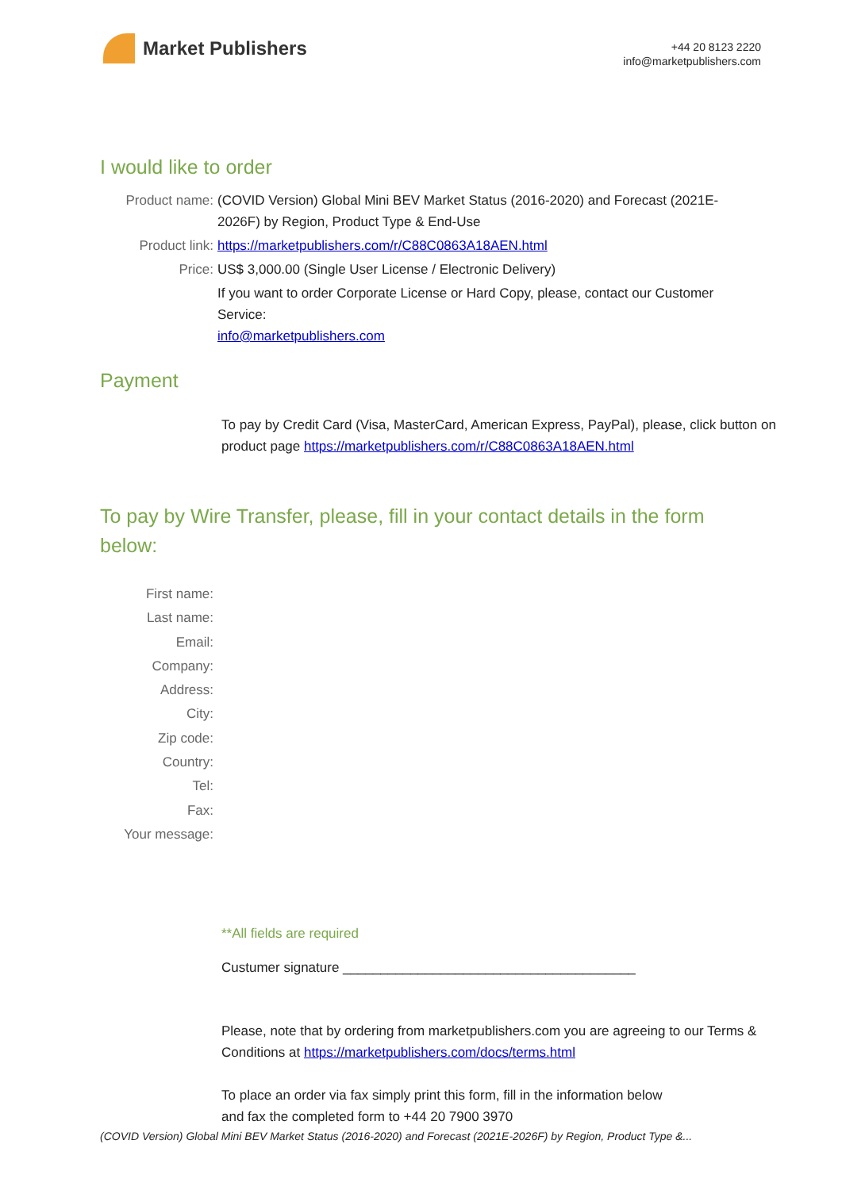Market Publishers
+44 20 8123 2220
info@marketpublishers.com
I would like to order
Product name: (COVID Version) Global Mini BEV Market Status (2016-2020) and Forecast (2021E-2026F) by Region, Product Type & End-Use
Product link: https://marketpublishers.com/r/C88C0863A18AEN.html
Price: US$ 3,000.00 (Single User License / Electronic Delivery)
If you want to order Corporate License or Hard Copy, please, contact our Customer Service:
info@marketpublishers.com
Payment
To pay by Credit Card (Visa, MasterCard, American Express, PayPal), please, click button on product page https://marketpublishers.com/r/C88C0863A18AEN.html
To pay by Wire Transfer, please, fill in your contact details in the form below:
First name:
Last name:
Email:
Company:
Address:
City:
Zip code:
Country:
Tel:
Fax:
Your message:
**All fields are required
Custumer signature _______________________________________
Please, note that by ordering from marketpublishers.com you are agreeing to our Terms & Conditions at https://marketpublishers.com/docs/terms.html
To place an order via fax simply print this form, fill in the information below
and fax the completed form to +44 20 7900 3970
(COVID Version) Global Mini BEV Market Status (2016-2020) and Forecast (2021E-2026F) by Region, Product Type &...